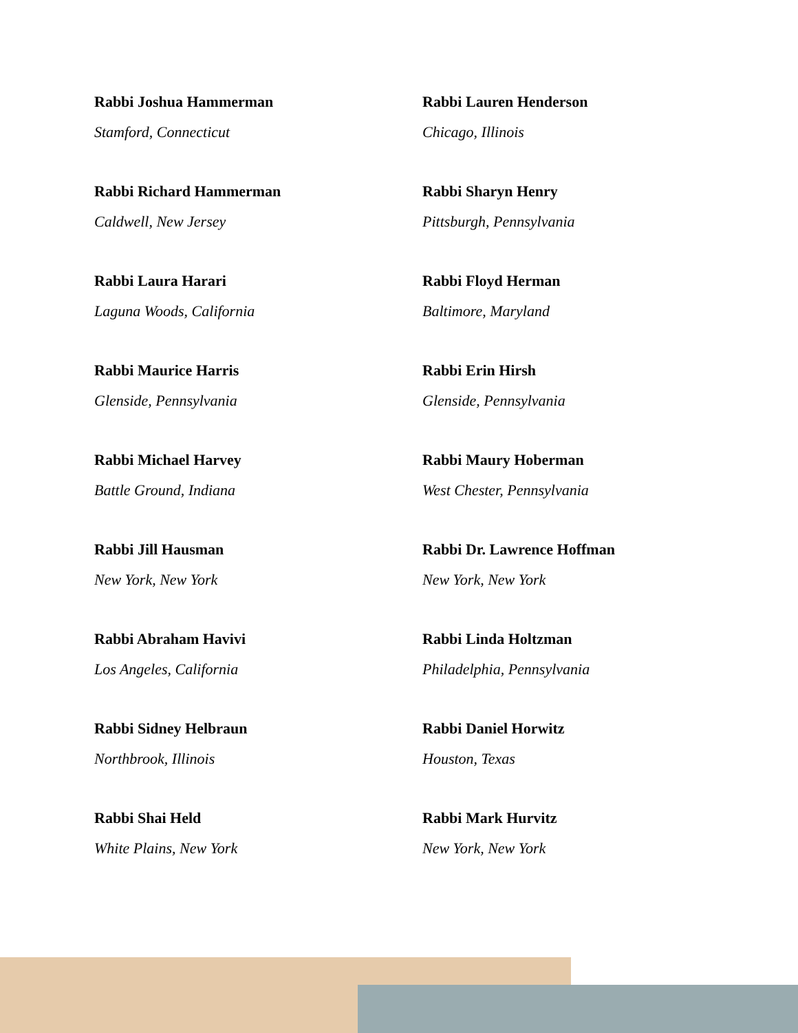Rabbi Joshua Hammerman
Stamford, Connecticut
Rabbi Richard Hammerman
Caldwell, New Jersey
Rabbi Laura Harari
Laguna Woods, California
Rabbi Maurice Harris
Glenside, Pennsylvania
Rabbi Michael Harvey
Battle Ground, Indiana
Rabbi Jill Hausman
New York, New York
Rabbi Abraham Havivi
Los Angeles, California
Rabbi Sidney Helbraun
Northbrook, Illinois
Rabbi Shai Held
White Plains, New York
Rabbi Lauren Henderson
Chicago, Illinois
Rabbi Sharyn Henry
Pittsburgh, Pennsylvania
Rabbi Floyd Herman
Baltimore, Maryland
Rabbi Erin Hirsh
Glenside, Pennsylvania
Rabbi Maury Hoberman
West Chester, Pennsylvania
Rabbi Dr. Lawrence Hoffman
New York, New York
Rabbi Linda Holtzman
Philadelphia, Pennsylvania
Rabbi Daniel Horwitz
Houston, Texas
Rabbi Mark Hurvitz
New York, New York